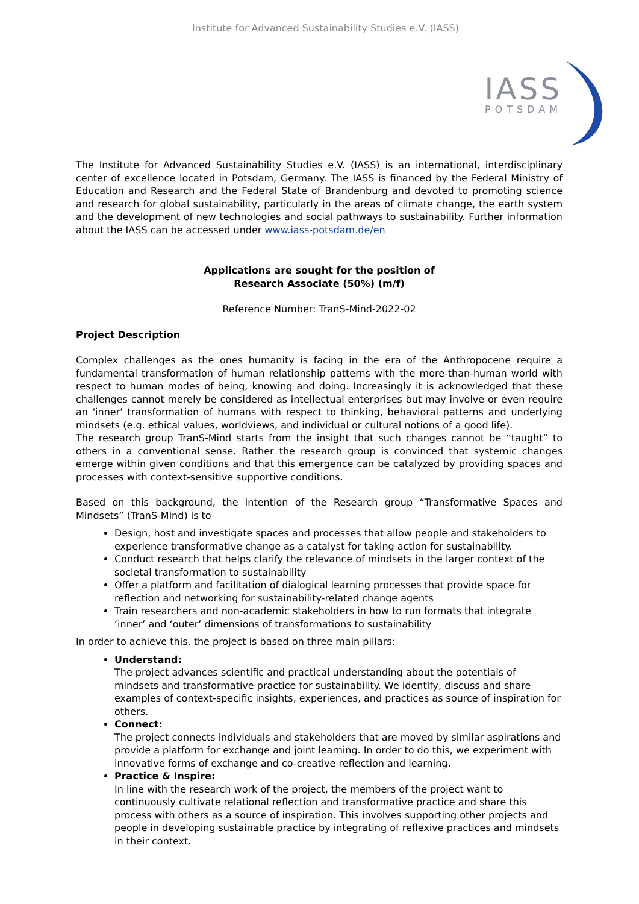Institute for Advanced Sustainability Studies e.V. (IASS)
IASS POTSDAM
The Institute for Advanced Sustainability Studies e.V. (IASS) is an international, interdisciplinary center of excellence located in Potsdam, Germany. The IASS is financed by the Federal Ministry of Education and Research and the Federal State of Brandenburg and devoted to promoting science and research for global sustainability, particularly in the areas of climate change, the earth system and the development of new technologies and social pathways to sustainability. Further information about the IASS can be accessed under www.iass-potsdam.de/en
Applications are sought for the position of
Research Associate (50%) (m/f)
Reference Number: TranS-Mind-2022-02
Project Description
Complex challenges as the ones humanity is facing in the era of the Anthropocene require a fundamental transformation of human relationship patterns with the more-than-human world with respect to human modes of being, knowing and doing. Increasingly it is acknowledged that these challenges cannot merely be considered as intellectual enterprises but may involve or even require an 'inner' transformation of humans with respect to thinking, behavioral patterns and underlying mindsets (e.g. ethical values, worldviews, and individual or cultural notions of a good life).
The research group TranS-Mind starts from the insight that such changes cannot be “taught” to others in a conventional sense. Rather the research group is convinced that systemic changes emerge within given conditions and that this emergence can be catalyzed by providing spaces and processes with context-sensitive supportive conditions.
Based on this background, the intention of the Research group “Transformative Spaces and Mindsets” (TranS-Mind) is to
Design, host and investigate spaces and processes that allow people and stakeholders to experience transformative change as a catalyst for taking action for sustainability.
Conduct research that helps clarify the relevance of mindsets in the larger context of the societal transformation to sustainability
Offer a platform and facilitation of dialogical learning processes that provide space for reflection and networking for sustainability-related change agents
Train researchers and non-academic stakeholders in how to run formats that integrate ‘inner’ and ‘outer’ dimensions of transformations to sustainability
In order to achieve this, the project is based on three main pillars:
Understand:
The project advances scientific and practical understanding about the potentials of mindsets and transformative practice for sustainability. We identify, discuss and share examples of context-specific insights, experiences, and practices as source of inspiration for others.
Connect:
The project connects individuals and stakeholders that are moved by similar aspirations and provide a platform for exchange and joint learning. In order to do this, we experiment with innovative forms of exchange and co-creative reflection and learning.
Practice & Inspire:
In line with the research work of the project, the members of the project want to continuously cultivate relational reflection and transformative practice and share this process with others as a source of inspiration. This involves supporting other projects and people in developing sustainable practice by integrating of reflexive practices and mindsets in their context.